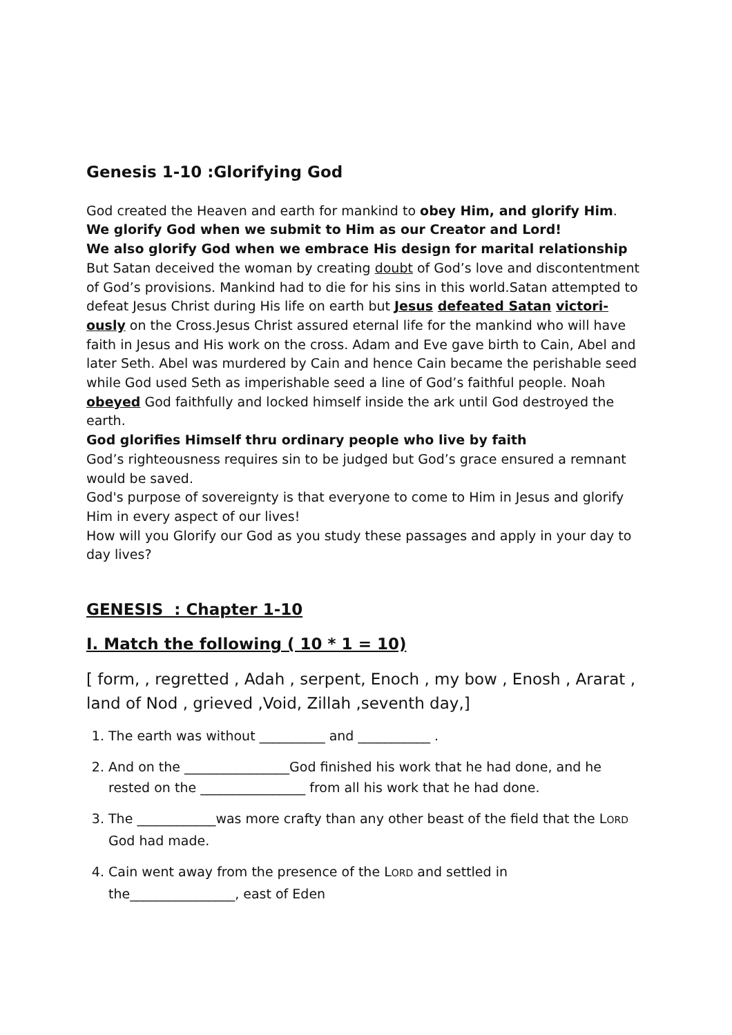Genesis 1-10 :Glorifying God
God created the Heaven and earth for mankind to obey Him, and glorify Him. We glorify God when we submit to Him as our Creator and Lord!
We also glorify God when we embrace His design for marital relationship
But Satan deceived the woman by creating doubt of God’s love and discontentment of God’s provisions. Mankind had to die for his sins in this world.Satan attempted to defeat Jesus Christ during His life on earth but Jesus defeated Satan victori-ously on the Cross.Jesus Christ assured eternal life for the mankind who will have faith in Jesus and His work on the cross. Adam and Eve gave birth to Cain, Abel and later Seth. Abel was murdered by Cain and hence Cain became the perishable seed while God used Seth as imperishable seed a line of God’s faithful people. Noah obeyed God faithfully and locked himself inside the ark until God destroyed the earth.
God glorifies Himself thru ordinary people who live by faith
God’s righteousness requires sin to be judged but God’s grace ensured a remnant would be saved.
God's purpose of sovereignty is that everyone to come to Him in Jesus and glorify Him in every aspect of our lives!
How will you Glorify our God as you study these passages and apply in your day to day lives?
GENESIS : Chapter 1-10
I. Match the following ( 10 * 1 = 10)
[ form, , regretted , Adah , serpent, Enoch , my bow , Enosh , Ararat , land of Nod , grieved ,Void, Zillah ,seventh day,]
1. The earth was without __________ and ___________ .
2. And on the ________________God finished his work that he had done, and he rested on the ________________ from all his work that he had done.
3. The ____________was more crafty than any other beast of the field that the LORD God had made.
4. Cain went away from the presence of the LORD and settled in the________________, east of Eden